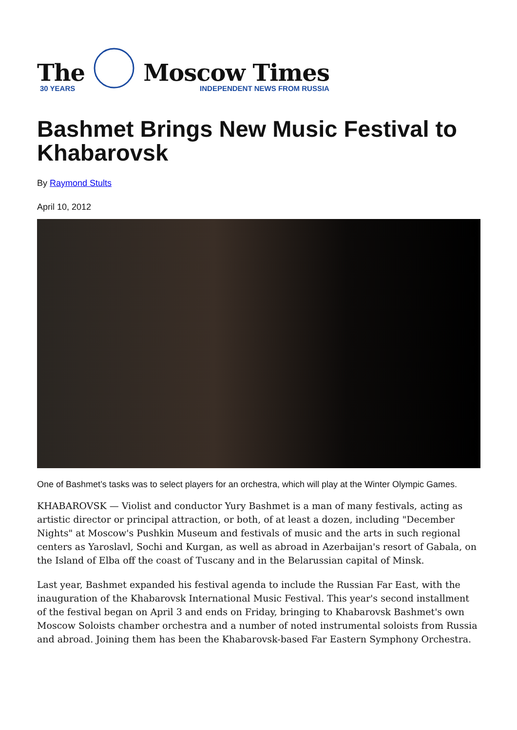The
30 YEARS
Moscow Times
INDEPENDENT NEWS FROM RUSSIA
Bashmet Brings New Music Festival to Khabarovsk
By Raymond Stults
April 10, 2012
One of Bashmet’s tasks was to select players for an orchestra, which will play at the Winter Olympic Games.
KHABAROVSK — Violist and conductor Yury Bashmet is a man of many festivals, acting as artistic director or principal attraction, or both, of at least a dozen, including "December Nights" at Moscow's Pushkin Museum and festivals of music and the arts in such regional centers as Yaroslavl, Sochi and Kurgan, as well as abroad in Azerbaijan's resort of Gabala, on the Island of Elba off the coast of Tuscany and in the Belarussian capital of Minsk.
Last year, Bashmet expanded his festival agenda to include the Russian Far East, with the inauguration of the Khabarovsk International Music Festival. This year's second installment of the festival began on April 3 and ends on Friday, bringing to Khabarovsk Bashmet's own Moscow Soloists chamber orchestra and a number of noted instrumental soloists from Russia and abroad. Joining them has been the Khabarovsk-based Far Eastern Symphony Orchestra.